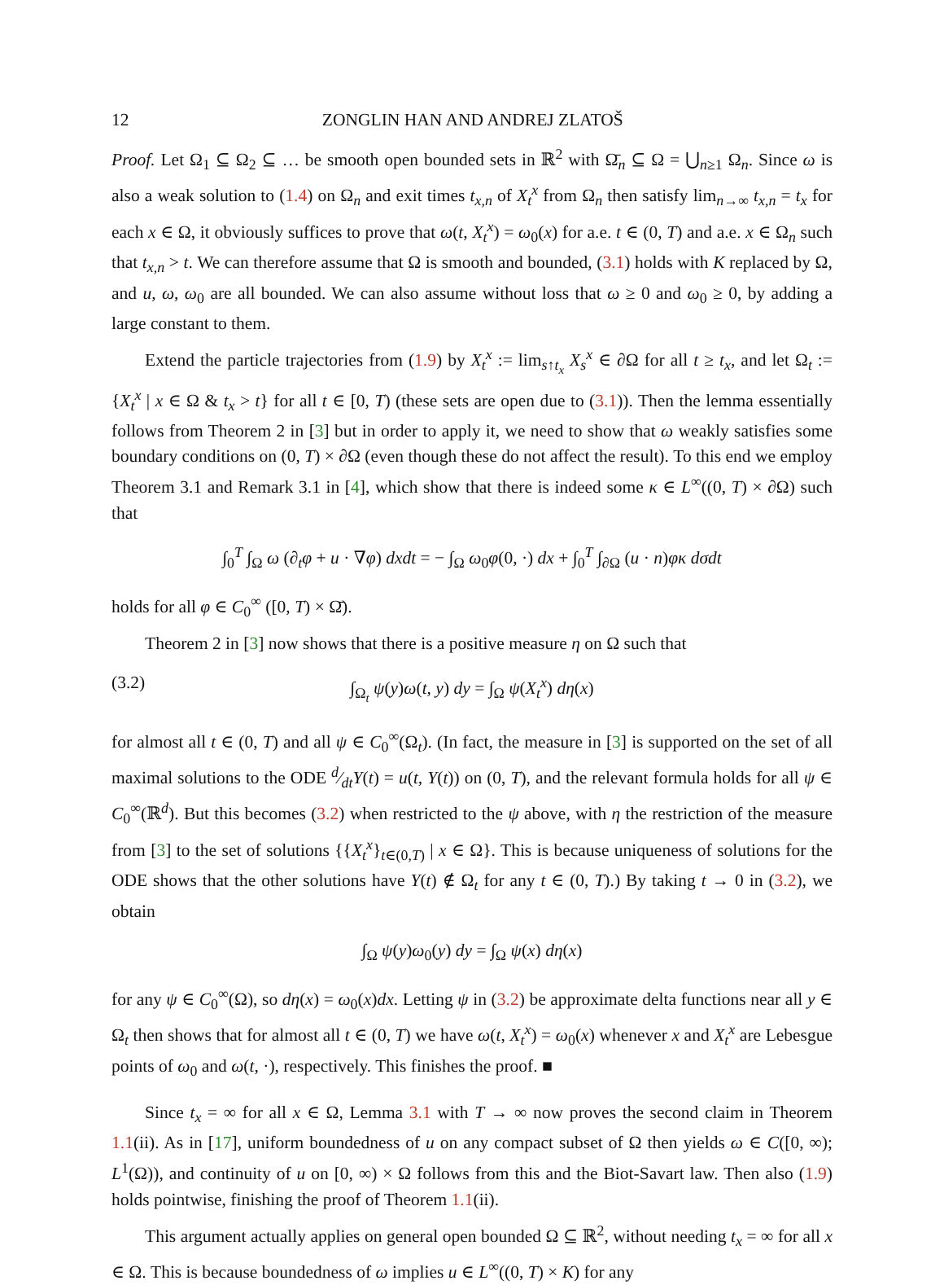12 ZONGLIN HAN AND ANDREJ ZLATOŠ
Proof. Let Ω<sub>1</sub> ⊆ Ω<sub>2</sub> ⊆ … be smooth open bounded sets in ℝ<sup>2</sup> with Ω̄<sub>n</sub> ⊆ Ω = ⋃<sub>n≥1</sub> Ω<sub>n</sub>. Since ω is also a weak solution to (1.4) on Ω<sub>n</sub> and exit times t<sub>x,n</sub> of X<sub>t</sub><sup>x</sup> from Ω<sub>n</sub> then satisfy lim<sub>n→∞</sub> t<sub>x,n</sub> = t<sub>x</sub> for each x ∈ Ω, it obviously suffices to prove that ω(t, X<sub>t</sub><sup>x</sup>) = ω<sub>0</sub>(x) for a.e. t ∈ (0, T) and a.e. x ∈ Ω<sub>n</sub> such that t<sub>x,n</sub> > t. We can therefore assume that Ω is smooth and bounded, (3.1) holds with K replaced by Ω, and u, ω, ω<sub>0</sub> are all bounded. We can also assume without loss that ω ≥ 0 and ω<sub>0</sub> ≥ 0, by adding a large constant to them.
Extend the particle trajectories from (1.9) by X<sub>t</sub><sup>x</sup> := lim<sub>s↑t<sub>x</sub></sub> X<sub>s</sub><sup>x</sup> ∈ ∂Ω for all t ≥ t<sub>x</sub>, and let Ω<sub>t</sub> := {X<sub>t</sub><sup>x</sup> | x ∈ Ω & t<sub>x</sub> > t} for all t ∈ [0, T) (these sets are open due to (3.1)). Then the lemma essentially follows from Theorem 2 in [3] but in order to apply it, we need to show that ω weakly satisfies some boundary conditions on (0, T) × ∂Ω (even though these do not affect the result). To this end we employ Theorem 3.1 and Remark 3.1 in [4], which show that there is indeed some κ ∈ L<sup>∞</sup>((0, T) × ∂Ω) such that
∫<sub>0</sub><sup>T</sup> ∫<sub>Ω</sub> ω (∂<sub>t</sub>φ + u · ∇φ) dxdt = − ∫<sub>Ω</sub> ω<sub>0</sub>φ(0, ·) dx + ∫<sub>0</sub><sup>T</sup> ∫<sub>∂Ω</sub> (u · n)φκ dσdt
holds for all φ ∈ C<sub>0</sub><sup>∞</sup> ([0, T) × Ω̄).
Theorem 2 in [3] now shows that there is a positive measure η on Ω such that
(3.2) ∫<sub>Ω<sub>t</sub></sub> ψ(y)ω(t, y) dy = ∫<sub>Ω</sub> ψ(X<sub>t</sub><sup>x</sup>) dη(x)
for almost all t ∈ (0, T) and all ψ ∈ C<sub>0</sub><sup>∞</sup>(Ω<sub>t</sub>). (In fact, the measure in [3] is supported on the set of all maximal solutions to the ODE d⁄dtY(t) = u(t, Y(t)) on (0, T), and the relevant formula holds for all ψ ∈ C<sub>0</sub><sup>∞</sup>(ℝ<sup>d</sup>). But this becomes (3.2) when restricted to the ψ above, with η the restriction of the measure from [3] to the set of solutions {{X<sub>t</sub><sup>x</sup>}<sub>t∈(0,T)</sub> | x ∈ Ω}. This is because uniqueness of solutions for the ODE shows that the other solutions have Y(t) ∉ Ω<sub>t</sub> for any t ∈ (0, T).) By taking t → 0 in (3.2), we obtain
∫<sub>Ω</sub> ψ(y)ω<sub>0</sub>(y) dy = ∫<sub>Ω</sub> ψ(x) dη(x)
for any ψ ∈ C<sub>0</sub><sup>∞</sup>(Ω), so dη(x) = ω<sub>0</sub>(x)dx. Letting ψ in (3.2) be approximate delta functions near all y ∈ Ω<sub>t</sub> then shows that for almost all t ∈ (0, T) we have ω(t, X<sub>t</sub><sup>x</sup>) = ω<sub>0</sub>(x) whenever x and X<sub>t</sub><sup>x</sup> are Lebesgue points of ω<sub>0</sub> and ω(t, ·), respectively. This finishes the proof. ■
Since t<sub>x</sub> = ∞ for all x ∈ Ω, Lemma 3.1 with T → ∞ now proves the second claim in Theorem 1.1(ii). As in [17], uniform boundedness of u on any compact subset of Ω then yields ω ∈ C([0, ∞); L<sup>1</sup>(Ω)), and continuity of u on [0, ∞) × Ω follows from this and the Biot-Savart law. Then also (1.9) holds pointwise, finishing the proof of Theorem 1.1(ii).
This argument actually applies on general open bounded Ω ⊆ ℝ<sup>2</sup>, without needing t<sub>x</sub> = ∞ for all x ∈ Ω. This is because boundedness of ω implies u ∈ L<sup>∞</sup>((0, T) × K) for any